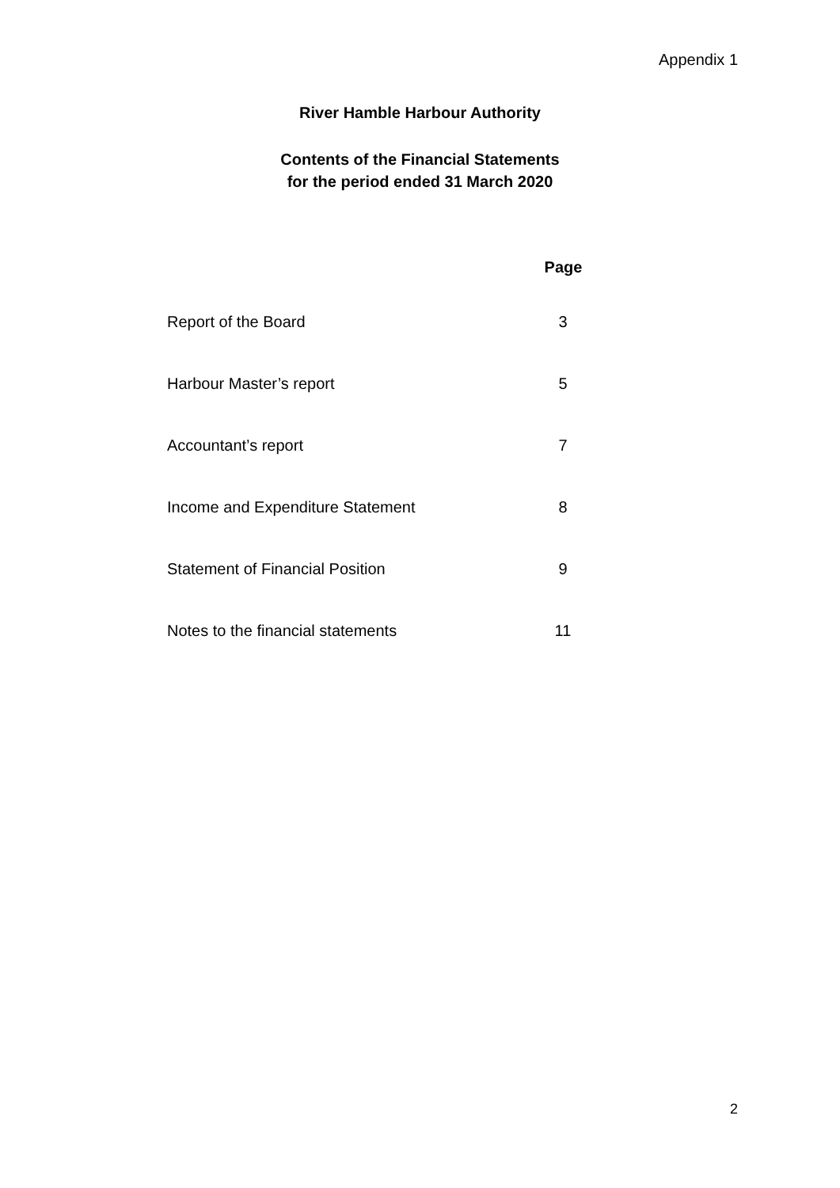Appendix 1
River Hamble Harbour Authority
Contents of the Financial Statements
for the period ended 31 March 2020
| | Page |
| --- | --- |
| Report of the Board | 3 |
| Harbour Master’s report | 5 |
| Accountant’s report | 7 |
| Income and Expenditure Statement | 8 |
| Statement of Financial Position | 9 |
| Notes to the financial statements | 11 |
2